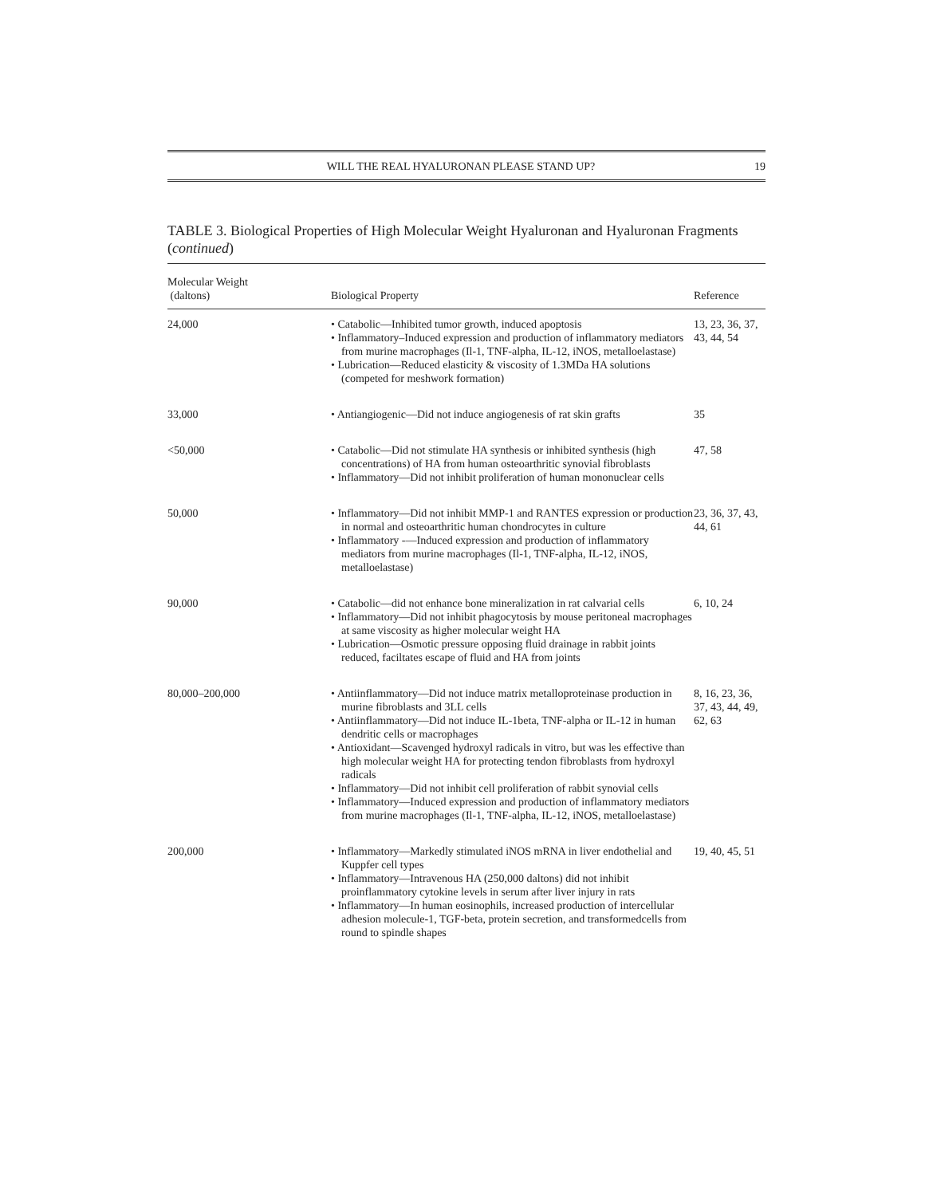WILL THE REAL HYALURONAN PLEASE STAND UP? 19
TABLE 3. Biological Properties of High Molecular Weight Hyaluronan and Hyaluronan Fragments (continued)
| Molecular Weight (daltons) | Biological Property | Reference |
| --- | --- | --- |
| 24,000 | • Catabolic—Inhibited tumor growth, induced apoptosis • Inflammatory–Induced expression and production of inflammatory mediators from murine macrophages (Il-1, TNF-alpha, IL-12, iNOS, metalloelastase) • Lubrication—Reduced elasticity & viscosity of 1.3MDa HA solutions (competed for meshwork formation) | 13, 23, 36, 37, 43, 44, 54 |
| 33,000 | • Antiangiogenic—Did not induce angiogenesis of rat skin grafts | 35 |
| <50,000 | • Catabolic—Did not stimulate HA synthesis or inhibited synthesis (high concentrations) of HA from human osteoarthritic synovial fibroblasts • Inflammatory—Did not inhibit proliferation of human mononuclear cells | 47, 58 |
| 50,000 | • Inflammatory—Did not inhibit MMP-1 and RANTES expression or production in normal and osteoarthritic human chondrocytes in culture • Inflammatory -—Induced expression and production of inflammatory mediators from murine macrophages (Il-1, TNF-alpha, IL-12, iNOS, metalloelastase) | 23, 36, 37, 43, 44, 61 |
| 90,000 | • Catabolic—did not enhance bone mineralization in rat calvarial cells • Inflammatory—Did not inhibit phagocytosis by mouse peritoneal macrophages at same viscosity as higher molecular weight HA • Lubrication—Osmotic pressure opposing fluid drainage in rabbit joints reduced, faciltates escape of fluid and HA from joints | 6, 10, 24 |
| 80,000–200,000 | • Antiinflammatory—Did not induce matrix metalloproteinase production in murine fibroblasts and 3LL cells • Antiinflammatory—Did not induce IL-1beta, TNF-alpha or IL-12 in human dendritic cells or macrophages • Antioxidant—Scavenged hydroxyl radicals in vitro, but was les effective than high molecular weight HA for protecting tendon fibroblasts from hydroxyl radicals • Inflammatory—Did not inhibit cell proliferation of rabbit synovial cells • Inflammatory—Induced expression and production of inflammatory mediators from murine macrophages (Il-1, TNF-alpha, IL-12, iNOS, metalloelastase) | 8, 16, 23, 36, 37, 43, 44, 49, 62, 63 |
| 200,000 | • Inflammatory—Markedly stimulated iNOS mRNA in liver endothelial and Kuppfer cell types • Inflammatory—Intravenous HA (250,000 daltons) did not inhibit proinflammatory cytokine levels in serum after liver injury in rats • Inflammatory—In human eosinophils, increased production of intercellular adhesion molecule-1, TGF-beta, protein secretion, and transformedcells from round to spindle shapes | 19, 40, 45, 51 |